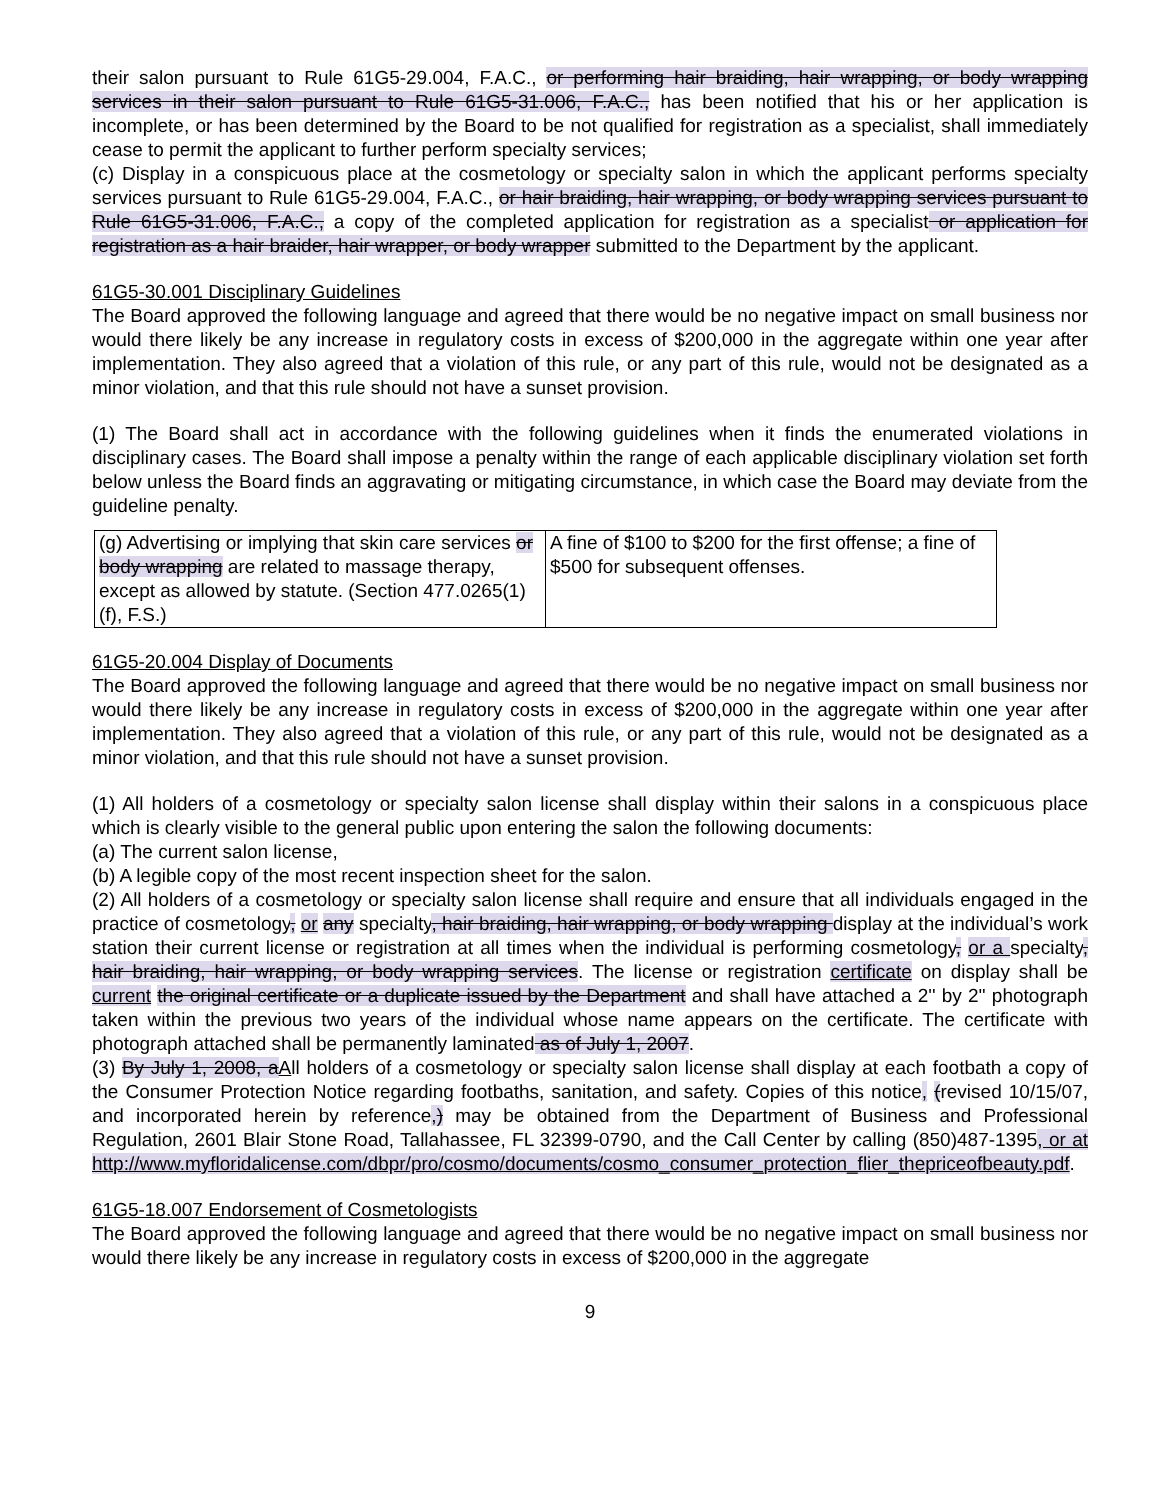their salon pursuant to Rule 61G5-29.004, F.A.C., or performing hair braiding, hair wrapping, or body wrapping services in their salon pursuant to Rule 61G5-31.006, F.A.C., has been notified that his or her application is incomplete, or has been determined by the Board to be not qualified for registration as a specialist, shall immediately cease to permit the applicant to further perform specialty services;
(c) Display in a conspicuous place at the cosmetology or specialty salon in which the applicant performs specialty services pursuant to Rule 61G5-29.004, F.A.C., or hair braiding, hair wrapping, or body wrapping services pursuant to Rule 61G5-31.006, F.A.C., a copy of the completed application for registration as a specialist or application for registration as a hair braider, hair wrapper, or body wrapper submitted to the Department by the applicant.
61G5-30.001 Disciplinary Guidelines
The Board approved the following language and agreed that there would be no negative impact on small business nor would there likely be any increase in regulatory costs in excess of $200,000 in the aggregate within one year after implementation. They also agreed that a violation of this rule, or any part of this rule, would not be designated as a minor violation, and that this rule should not have a sunset provision.
(1) The Board shall act in accordance with the following guidelines when it finds the enumerated violations in disciplinary cases. The Board shall impose a penalty within the range of each applicable disciplinary violation set forth below unless the Board finds an aggravating or mitigating circumstance, in which case the Board may deviate from the guideline penalty.
| (g) Advertising or implying that skin care services or body wrapping are related to massage therapy, except as allowed by statute. (Section 477.0265(1)(f), F.S.) | A fine of $100 to $200 for the first offense; a fine of $500 for subsequent offenses. |
61G5-20.004 Display of Documents
The Board approved the following language and agreed that there would be no negative impact on small business nor would there likely be any increase in regulatory costs in excess of $200,000 in the aggregate within one year after implementation. They also agreed that a violation of this rule, or any part of this rule, would not be designated as a minor violation, and that this rule should not have a sunset provision.
(1) All holders of a cosmetology or specialty salon license shall display within their salons in a conspicuous place which is clearly visible to the general public upon entering the salon the following documents:
(a) The current salon license,
(b) A legible copy of the most recent inspection sheet for the salon.
(2) All holders of a cosmetology or specialty salon license shall require and ensure that all individuals engaged in the practice of cosmetology, or any specialty, hair braiding, hair wrapping, or body wrapping display at the individual’s work station their current license or registration at all times when the individual is performing cosmetology, or a specialty, hair braiding, hair wrapping, or body wrapping services. The license or registration certificate on display shall be current the original certificate or a duplicate issued by the Department and shall have attached a 2'' by 2'' photograph taken within the previous two years of the individual whose name appears on the certificate. The certificate with photograph attached shall be permanently laminated as of July 1, 2007.
(3) By July 1, 2008, aAll holders of a cosmetology or specialty salon license shall display at each footbath a copy of the Consumer Protection Notice regarding footbaths, sanitation, and safety. Copies of this notice, (revised 10/15/07, and incorporated herein by reference,) may be obtained from the Department of Business and Professional Regulation, 2601 Blair Stone Road, Tallahassee, FL 32399-0790, and the Call Center by calling (850)487-1395, or at http://www.myfloridalicense.com/dbpr/pro/cosmo/documents/cosmo_consumer_protection_flier_thepriceofbeauty.pdf.
61G5-18.007 Endorsement of Cosmetologists
The Board approved the following language and agreed that there would be no negative impact on small business nor would there likely be any increase in regulatory costs in excess of $200,000 in the aggregate
9